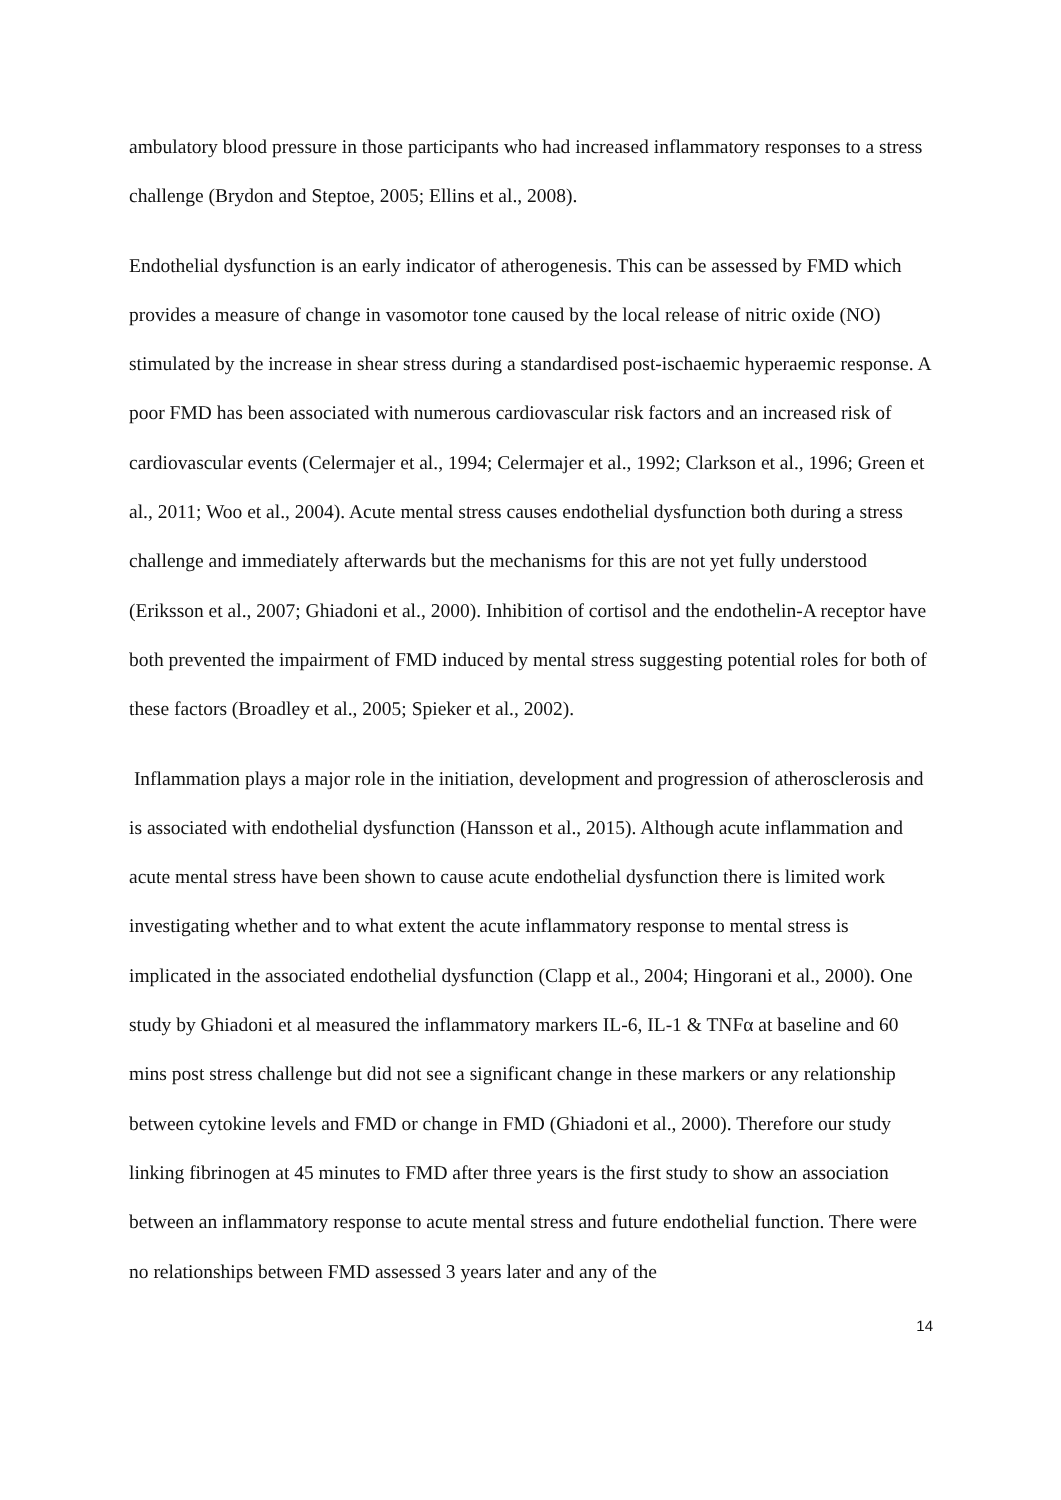ambulatory blood pressure in those participants who had increased inflammatory responses to a stress challenge (Brydon and Steptoe, 2005; Ellins et al., 2008).
Endothelial dysfunction is an early indicator of atherogenesis. This can be assessed by FMD which provides a measure of change in vasomotor tone caused by the local release of nitric oxide (NO) stimulated by the increase in shear stress during a standardised post-ischaemic hyperaemic response. A poor FMD has been associated with numerous cardiovascular risk factors and an increased risk of cardiovascular events (Celermajer et al., 1994; Celermajer et al., 1992; Clarkson et al., 1996; Green et al., 2011; Woo et al., 2004). Acute mental stress causes endothelial dysfunction both during a stress challenge and immediately afterwards but the mechanisms for this are not yet fully understood (Eriksson et al., 2007; Ghiadoni et al., 2000). Inhibition of cortisol and the endothelin-A receptor have both prevented the impairment of FMD induced by mental stress suggesting potential roles for both of these factors (Broadley et al., 2005; Spieker et al., 2002).
Inflammation plays a major role in the initiation, development and progression of atherosclerosis and is associated with endothelial dysfunction (Hansson et al., 2015). Although acute inflammation and acute mental stress have been shown to cause acute endothelial dysfunction there is limited work investigating whether and to what extent the acute inflammatory response to mental stress is implicated in the associated endothelial dysfunction (Clapp et al., 2004; Hingorani et al., 2000). One study by Ghiadoni et al measured the inflammatory markers IL-6, IL-1 & TNFα at baseline and 60 mins post stress challenge but did not see a significant change in these markers or any relationship between cytokine levels and FMD or change in FMD (Ghiadoni et al., 2000). Therefore our study linking fibrinogen at 45 minutes to FMD after three years is the first study to show an association between an inflammatory response to acute mental stress and future endothelial function. There were no relationships between FMD assessed 3 years later and any of the
14